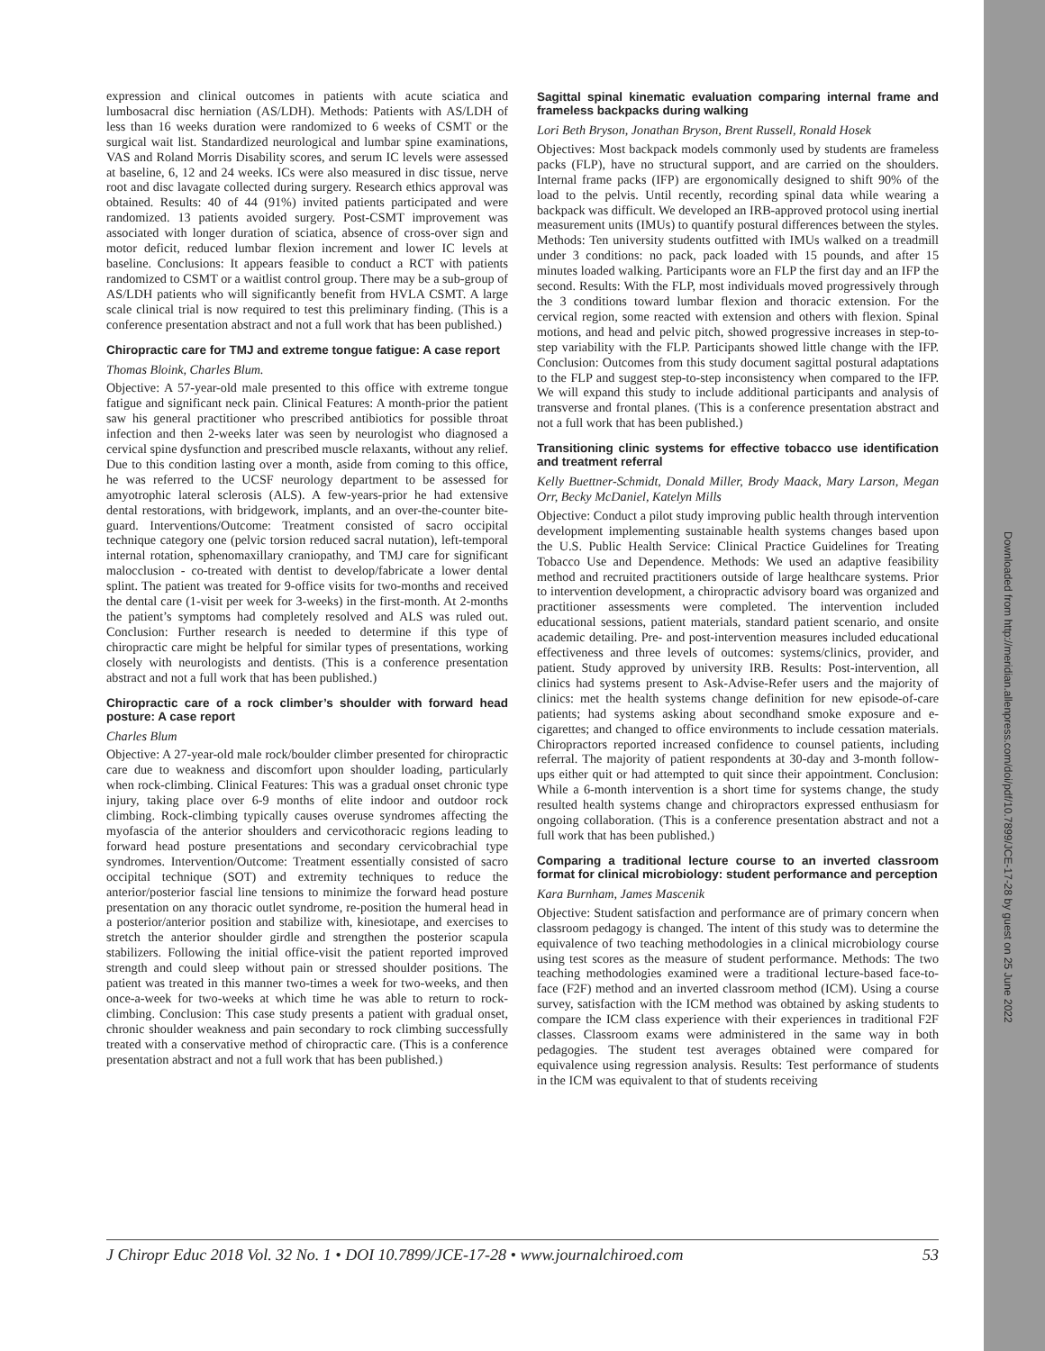Downloaded from http://meridian.allenpress.com/doi/pdf/10.7899/JCE-17-28 by guest on 25 June 2022
expression and clinical outcomes in patients with acute sciatica and lumbosacral disc herniation (AS/LDH). Methods: Patients with AS/LDH of less than 16 weeks duration were randomized to 6 weeks of CSMT or the surgical wait list. Standardized neurological and lumbar spine examinations, VAS and Roland Morris Disability scores, and serum IC levels were assessed at baseline, 6, 12 and 24 weeks. ICs were also measured in disc tissue, nerve root and disc lavagate collected during surgery. Research ethics approval was obtained. Results: 40 of 44 (91%) invited patients participated and were randomized. 13 patients avoided surgery. Post-CSMT improvement was associated with longer duration of sciatica, absence of cross-over sign and motor deficit, reduced lumbar flexion increment and lower IC levels at baseline. Conclusions: It appears feasible to conduct a RCT with patients randomized to CSMT or a waitlist control group. There may be a sub-group of AS/LDH patients who will significantly benefit from HVLA CSMT. A large scale clinical trial is now required to test this preliminary finding. (This is a conference presentation abstract and not a full work that has been published.)
Chiropractic care for TMJ and extreme tongue fatigue: A case report
Thomas Bloink, Charles Blum.
Objective: A 57-year-old male presented to this office with extreme tongue fatigue and significant neck pain. Clinical Features: A month-prior the patient saw his general practitioner who prescribed antibiotics for possible throat infection and then 2-weeks later was seen by neurologist who diagnosed a cervical spine dysfunction and prescribed muscle relaxants, without any relief. Due to this condition lasting over a month, aside from coming to this office, he was referred to the UCSF neurology department to be assessed for amyotrophic lateral sclerosis (ALS). A few-years-prior he had extensive dental restorations, with bridgework, implants, and an over-the-counter bite-guard. Interventions/Outcome: Treatment consisted of sacro occipital technique category one (pelvic torsion reduced sacral nutation), left-temporal internal rotation, sphenomaxillary craniopathy, and TMJ care for significant malocclusion - co-treated with dentist to develop/fabricate a lower dental splint. The patient was treated for 9-office visits for two-months and received the dental care (1-visit per week for 3-weeks) in the first-month. At 2-months the patient’s symptoms had completely resolved and ALS was ruled out. Conclusion: Further research is needed to determine if this type of chiropractic care might be helpful for similar types of presentations, working closely with neurologists and dentists. (This is a conference presentation abstract and not a full work that has been published.)
Chiropractic care of a rock climber’s shoulder with forward head posture: A case report
Charles Blum
Objective: A 27-year-old male rock/boulder climber presented for chiropractic care due to weakness and discomfort upon shoulder loading, particularly when rock-climbing. Clinical Features: This was a gradual onset chronic type injury, taking place over 6-9 months of elite indoor and outdoor rock climbing. Rock-climbing typically causes overuse syndromes affecting the myofascia of the anterior shoulders and cervicothoracic regions leading to forward head posture presentations and secondary cervicobrachial type syndromes. Intervention/Outcome: Treatment essentially consisted of sacro occipital technique (SOT) and extremity techniques to reduce the anterior/posterior fascial line tensions to minimize the forward head posture presentation on any thoracic outlet syndrome, re-position the humeral head in a posterior/anterior position and stabilize with, kinesiotape, and exercises to stretch the anterior shoulder girdle and strengthen the posterior scapula stabilizers. Following the initial office-visit the patient reported improved strength and could sleep without pain or stressed shoulder positions. The patient was treated in this manner two-times a week for two-weeks, and then once-a-week for two-weeks at which time he was able to return to rock-climbing. Conclusion: This case study presents a patient with gradual onset, chronic shoulder weakness and pain secondary to rock climbing successfully treated with a conservative method of chiropractic care. (This is a conference presentation abstract and not a full work that has been published.)
Sagittal spinal kinematic evaluation comparing internal frame and frameless backpacks during walking
Lori Beth Bryson, Jonathan Bryson, Brent Russell, Ronald Hosek
Objectives: Most backpack models commonly used by students are frameless packs (FLP), have no structural support, and are carried on the shoulders. Internal frame packs (IFP) are ergonomically designed to shift 90% of the load to the pelvis. Until recently, recording spinal data while wearing a backpack was difficult. We developed an IRB-approved protocol using inertial measurement units (IMUs) to quantify postural differences between the styles. Methods: Ten university students outfitted with IMUs walked on a treadmill under 3 conditions: no pack, pack loaded with 15 pounds, and after 15 minutes loaded walking. Participants wore an FLP the first day and an IFP the second. Results: With the FLP, most individuals moved progressively through the 3 conditions toward lumbar flexion and thoracic extension. For the cervical region, some reacted with extension and others with flexion. Spinal motions, and head and pelvic pitch, showed progressive increases in step-to-step variability with the FLP. Participants showed little change with the IFP. Conclusion: Outcomes from this study document sagittal postural adaptations to the FLP and suggest step-to-step inconsistency when compared to the IFP. We will expand this study to include additional participants and analysis of transverse and frontal planes. (This is a conference presentation abstract and not a full work that has been published.)
Transitioning clinic systems for effective tobacco use identification and treatment referral
Kelly Buettner-Schmidt, Donald Miller, Brody Maack, Mary Larson, Megan Orr, Becky McDaniel, Katelyn Mills
Objective: Conduct a pilot study improving public health through intervention development implementing sustainable health systems changes based upon the U.S. Public Health Service: Clinical Practice Guidelines for Treating Tobacco Use and Dependence. Methods: We used an adaptive feasibility method and recruited practitioners outside of large healthcare systems. Prior to intervention development, a chiropractic advisory board was organized and practitioner assessments were completed. The intervention included educational sessions, patient materials, standard patient scenario, and onsite academic detailing. Pre- and post-intervention measures included educational effectiveness and three levels of outcomes: systems/clinics, provider, and patient. Study approved by university IRB. Results: Post-intervention, all clinics had systems present to Ask-Advise-Refer users and the majority of clinics: met the health systems change definition for new episode-of-care patients; had systems asking about secondhand smoke exposure and e-cigarettes; and changed to office environments to include cessation materials. Chiropractors reported increased confidence to counsel patients, including referral. The majority of patient respondents at 30-day and 3-month follow-ups either quit or had attempted to quit since their appointment. Conclusion: While a 6-month intervention is a short time for systems change, the study resulted health systems change and chiropractors expressed enthusiasm for ongoing collaboration. (This is a conference presentation abstract and not a full work that has been published.)
Comparing a traditional lecture course to an inverted classroom format for clinical microbiology: student performance and perception
Kara Burnham, James Mascenik
Objective: Student satisfaction and performance are of primary concern when classroom pedagogy is changed. The intent of this study was to determine the equivalence of two teaching methodologies in a clinical microbiology course using test scores as the measure of student performance. Methods: The two teaching methodologies examined were a traditional lecture-based face-to-face (F2F) method and an inverted classroom method (ICM). Using a course survey, satisfaction with the ICM method was obtained by asking students to compare the ICM class experience with their experiences in traditional F2F classes. Classroom exams were administered in the same way in both pedagogies. The student test averages obtained were compared for equivalence using regression analysis. Results: Test performance of students in the ICM was equivalent to that of students receiving
J Chiropr Educ 2018 Vol. 32 No. 1 • DOI 10.7899/JCE-17-28 • www.journalchiroed.com 53